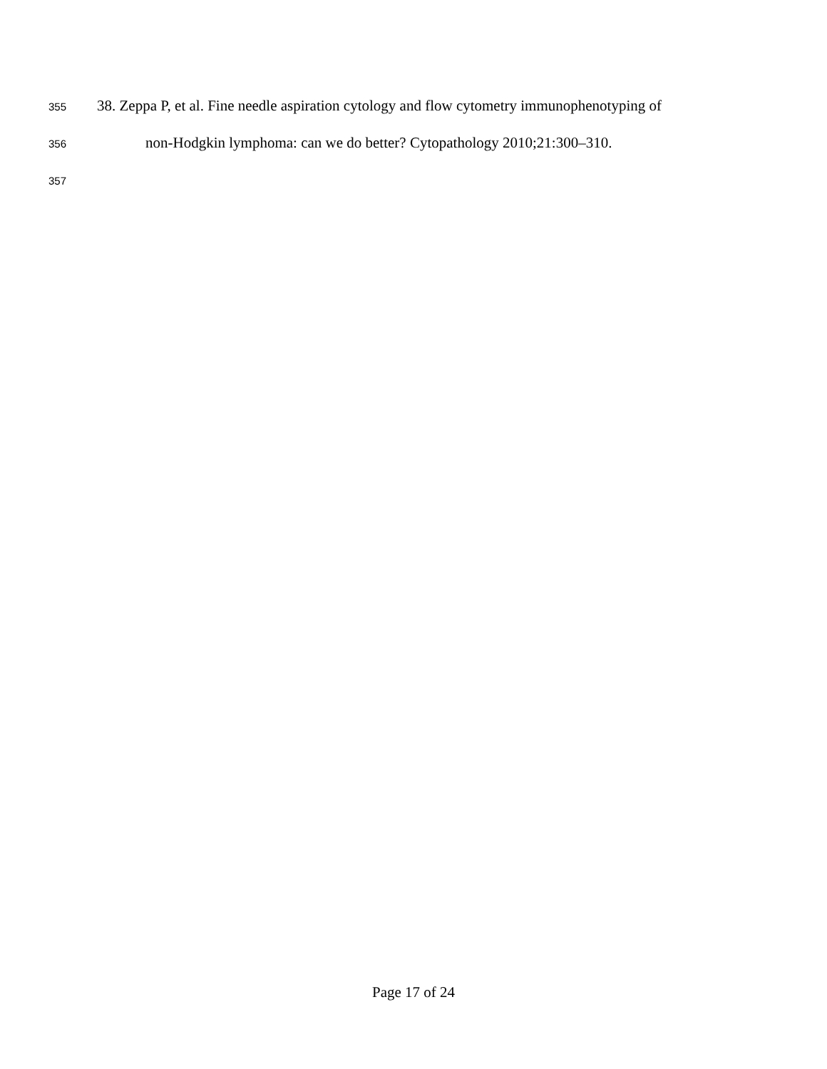355 38. Zeppa P, et al. Fine needle aspiration cytology and flow cytometry immunophenotyping of
356 non-Hodgkin lymphoma: can we do better? Cytopathology 2010;21:300–310.
357
Page 17 of 24